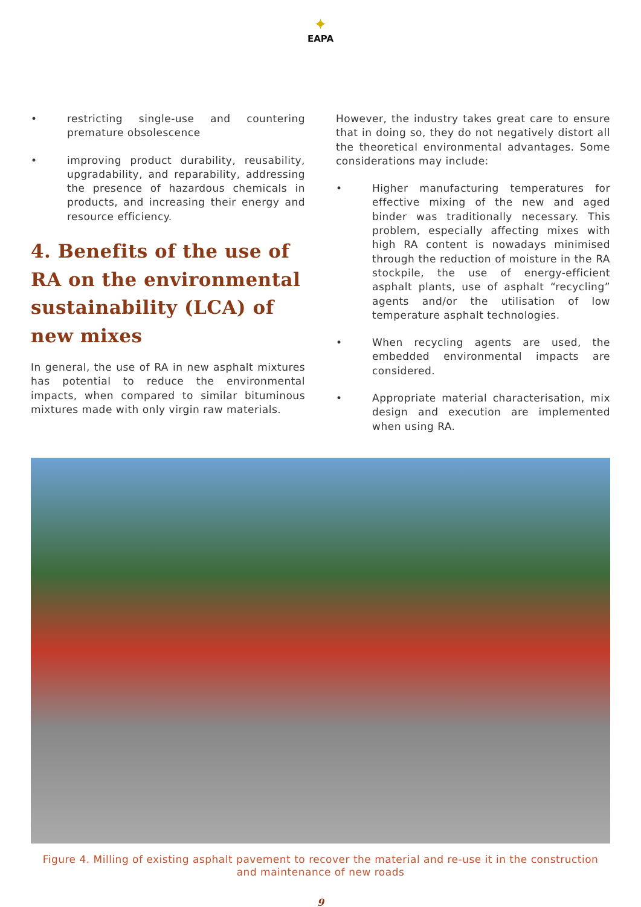✦
EAPA
• restricting single-use and countering premature obsolescence
• improving product durability, reusability, upgradability, and reparability, addressing the presence of hazardous chemicals in products, and increasing their energy and resource efficiency.
4. Benefits of the use of RA on the environmental sustainability (LCA) of new mixes
In general, the use of RA in new asphalt mixtures has potential to reduce the environmental impacts, when compared to similar bituminous mixtures made with only virgin raw materials.
However, the industry takes great care to ensure that in doing so, they do not negatively distort all the theoretical environmental advantages. Some considerations may include:
• Higher manufacturing temperatures for effective mixing of the new and aged binder was traditionally necessary. This problem, especially affecting mixes with high RA content is nowadays minimised through the reduction of moisture in the RA stockpile, the use of energy-efficient asphalt plants, use of asphalt “recycling” agents and/or the utilisation of low temperature asphalt technologies.
• When recycling agents are used, the embedded environmental impacts are considered.
• Appropriate material characterisation, mix design and execution are implemented when using RA.
Figure 4. Milling of existing asphalt pavement to recover the material and re-use it in the construction and maintenance of new roads
9